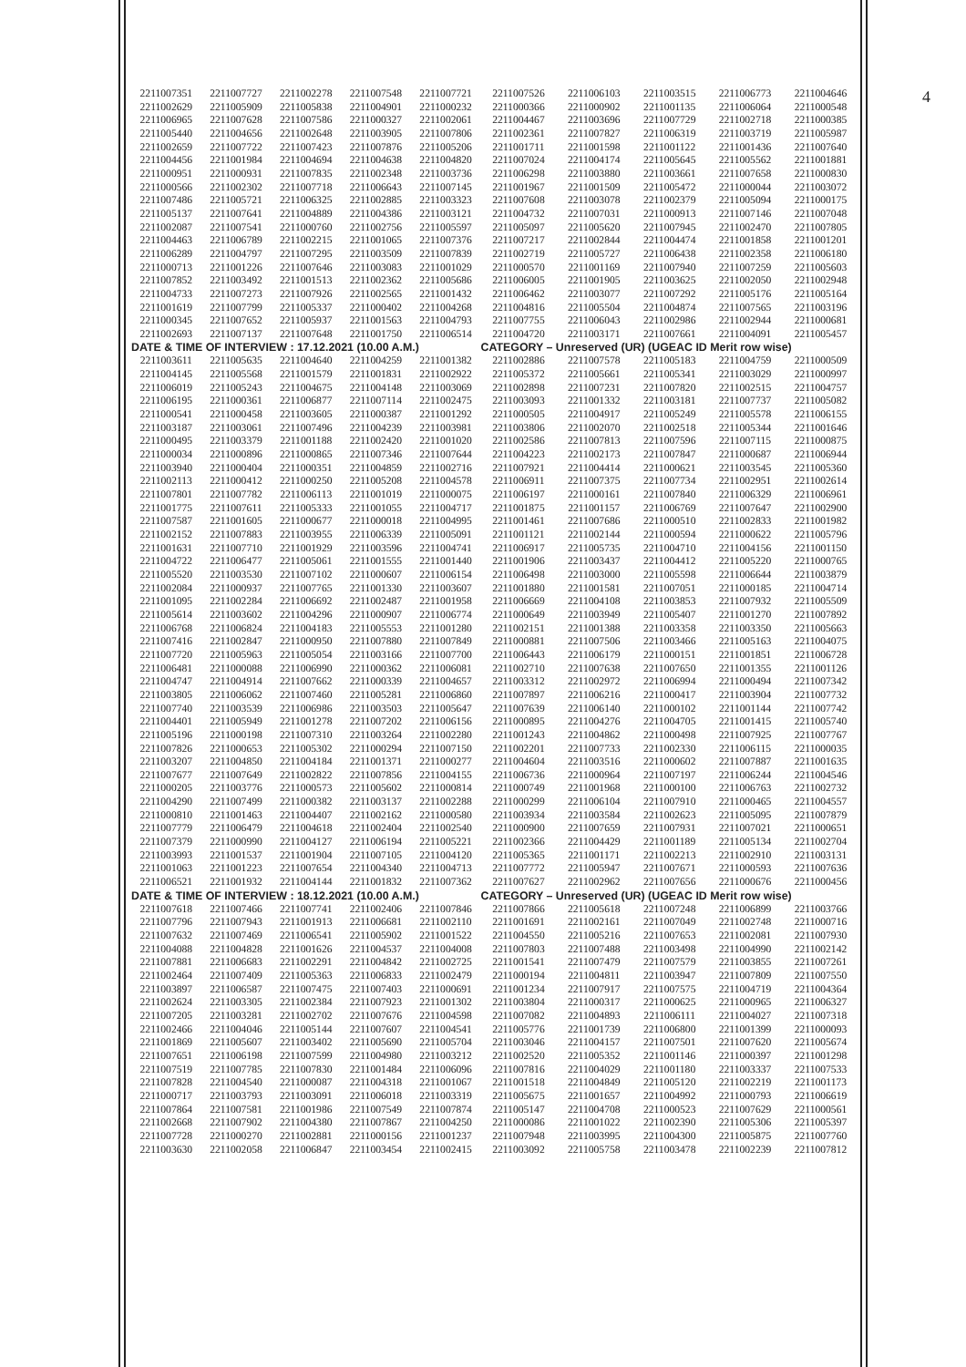| 2211007351 | 2211007727 | 2211002278 | 2211007548 | 2211007721 | 2211007526 | 2211006103 | 2211003515 | 2211006773 | 2211004646 |
| 2211002629 | 2211005909 | 2211005838 | 2211004901 | 2211000232 | 2211000366 | 2211000902 | 2211001135 | 2211006064 | 2211000548 |
| 2211006965 | 2211007628 | 2211007586 | 2211000327 | 2211002061 | 2211004467 | 2211003696 | 2211007729 | 2211002718 | 2211000385 |
| 2211005440 | 2211004656 | 2211002648 | 2211003905 | 2211007806 | 2211002361 | 2211007827 | 2211006319 | 2211003719 | 2211005987 |
| 2211002659 | 2211007722 | 2211007423 | 2211007876 | 2211005206 | 2211001711 | 2211001598 | 2211001122 | 2211001436 | 2211007640 |
| 2211004456 | 2211001984 | 2211004694 | 2211004638 | 2211004820 | 2211007024 | 2211004174 | 2211005645 | 2211005562 | 2211001881 |
| 2211000951 | 2211000931 | 2211007835 | 2211002348 | 2211003736 | 2211006298 | 2211003880 | 2211003661 | 2211007658 | 2211000830 |
| 2211000566 | 2211002302 | 2211007718 | 2211006643 | 2211007145 | 2211001967 | 2211001509 | 2211005472 | 2211000044 | 2211003072 |
| 2211007486 | 2211005721 | 2211006325 | 2211002885 | 2211003323 | 2211007608 | 2211003078 | 2211002379 | 2211005094 | 2211000175 |
| 2211005137 | 2211007641 | 2211004889 | 2211004386 | 2211003121 | 2211004732 | 2211007031 | 2211000913 | 2211007146 | 2211007048 |
| 2211002087 | 2211007541 | 2211000760 | 2211002756 | 2211005597 | 2211005097 | 2211005620 | 2211007945 | 2211002470 | 2211007805 |
| 2211004463 | 2211006789 | 2211002215 | 2211001065 | 2211007376 | 2211007217 | 2211002844 | 2211004474 | 2211001858 | 2211001201 |
| 2211006289 | 2211004797 | 2211007295 | 2211003509 | 2211007839 | 2211002719 | 2211005727 | 2211006438 | 2211002358 | 2211006180 |
| 2211000713 | 2211001226 | 2211007646 | 2211003083 | 2211001029 | 2211000570 | 2211001169 | 2211007940 | 2211007259 | 2211005603 |
| 2211007852 | 2211003492 | 2211001513 | 2211002362 | 2211005686 | 2211006005 | 2211001905 | 2211003625 | 2211002050 | 2211002948 |
| 2211004733 | 2211007273 | 2211007926 | 2211002565 | 2211001432 | 2211006462 | 2211003077 | 2211007292 | 2211005176 | 2211005164 |
| 2211001619 | 2211007799 | 2211005337 | 2211000402 | 2211004268 | 2211004816 | 2211005504 | 2211004874 | 2211007565 | 2211003196 |
| 2211000345 | 2211007652 | 2211005937 | 2211001563 | 2211004793 | 2211007755 | 2211006043 | 2211002986 | 2211002944 | 2211000681 |
| 2211002693 | 2211007137 | 2211007648 | 2211001750 | 2211006514 | 2211004720 | 2211003171 | 2211007661 | 2211004091 | 2211005457 |
| DATE & TIME OF INTERVIEW : 17.12.2021 (10.00 A.M.) | | | | | CATEGORY – Unreserved (UR) (UGEAC ID Merit row wise) | | | | |
| 2211003611 | 2211005635 | 2211004640 | 2211004259 | 2211001382 | 2211002886 | 2211007578 | 2211005183 | 2211004759 | 2211000509 |
| 2211004145 | 2211005568 | 2211001579 | 2211001831 | 2211002922 | 2211005372 | 2211005661 | 2211005341 | 2211003029 | 2211000997 |
| 2211006019 | 2211005243 | 2211004675 | 2211004148 | 2211003069 | 2211002898 | 2211007231 | 2211007820 | 2211002515 | 2211004757 |
| 2211006195 | 2211000361 | 2211006877 | 2211007114 | 2211002475 | 2211003093 | 2211001332 | 2211003181 | 2211007737 | 2211005082 |
| 2211000541 | 2211000458 | 2211003605 | 2211000387 | 2211001292 | 2211000505 | 2211004917 | 2211005249 | 2211005578 | 2211006155 |
| 2211003187 | 2211003061 | 2211007496 | 2211004239 | 2211003981 | 2211003806 | 2211002070 | 2211002518 | 2211005344 | 2211001646 |
| 2211000495 | 2211003379 | 2211001188 | 2211002420 | 2211001020 | 2211002586 | 2211007813 | 2211007596 | 2211007115 | 2211000875 |
| 2211000034 | 2211000896 | 2211000865 | 2211007346 | 2211007644 | 2211004223 | 2211002173 | 2211007847 | 2211000687 | 2211006944 |
| 2211003940 | 2211000404 | 2211000351 | 2211004859 | 2211002716 | 2211007921 | 2211004414 | 2211000621 | 2211003545 | 2211005360 |
| 2211002113 | 2211000412 | 2211000250 | 2211005208 | 2211004578 | 2211006911 | 2211007375 | 2211007734 | 2211002951 | 2211002614 |
| 2211007801 | 2211007782 | 2211006113 | 2211001019 | 2211000075 | 2211006197 | 2211000161 | 2211007840 | 2211006329 | 2211006961 |
| 2211001775 | 2211007611 | 2211005333 | 2211001055 | 2211004717 | 2211001875 | 2211001157 | 2211006769 | 2211007647 | 2211002900 |
| 2211007587 | 2211001605 | 2211000677 | 2211000018 | 2211004995 | 2211001461 | 2211007686 | 2211000510 | 2211002833 | 2211001982 |
| 2211002152 | 2211007883 | 2211003955 | 2211006339 | 2211005091 | 2211001121 | 2211002144 | 2211000594 | 2211000622 | 2211005796 |
| 2211001631 | 2211007710 | 2211001929 | 2211003596 | 2211004741 | 2211006917 | 2211005735 | 2211004710 | 2211004156 | 2211001150 |
| 2211004722 | 2211006477 | 2211005061 | 2211001555 | 2211001440 | 2211001906 | 2211003437 | 2211004412 | 2211005220 | 2211000765 |
| 2211005520 | 2211003530 | 2211007102 | 2211000607 | 2211006154 | 2211006498 | 2211003000 | 2211005598 | 2211006644 | 2211003879 |
| 2211002084 | 2211000937 | 2211007765 | 2211001330 | 2211003607 | 2211001880 | 2211001581 | 2211007051 | 2211000185 | 2211004714 |
| 2211001095 | 2211002284 | 2211006692 | 2211002487 | 2211001958 | 2211006669 | 2211004108 | 2211003853 | 2211007932 | 2211005509 |
| 2211005614 | 2211003602 | 2211004296 | 2211000907 | 2211006774 | 2211000649 | 2211003949 | 2211005407 | 2211001270 | 2211007892 |
| 2211006768 | 2211006824 | 2211004183 | 2211005553 | 2211001280 | 2211002151 | 2211001388 | 2211003358 | 2211003350 | 2211005663 |
| 2211007416 | 2211002847 | 2211000950 | 2211007880 | 2211007849 | 2211000881 | 2211007506 | 2211003466 | 2211005163 | 2211004075 |
| 2211007720 | 2211005963 | 2211005054 | 2211003166 | 2211007700 | 2211006443 | 2211006179 | 2211000151 | 2211001851 | 2211006728 |
| 2211006481 | 2211000088 | 2211006990 | 2211000362 | 2211006081 | 2211002710 | 2211007638 | 2211007650 | 2211001355 | 2211001126 |
| 2211004747 | 2211004914 | 2211007662 | 2211000339 | 2211004657 | 2211003312 | 2211002972 | 2211006994 | 2211000494 | 2211007342 |
| 2211003805 | 2211006062 | 2211007460 | 2211005281 | 2211006860 | 2211007897 | 2211006216 | 2211000417 | 2211003904 | 2211007732 |
| 2211007740 | 2211003539 | 2211006986 | 2211003503 | 2211005647 | 2211007639 | 2211006140 | 2211000102 | 2211001144 | 2211007742 |
| 2211004401 | 2211005949 | 2211001278 | 2211007202 | 2211006156 | 2211000895 | 2211004276 | 2211004705 | 2211001415 | 2211005740 |
| 2211005196 | 2211000198 | 2211007310 | 2211003264 | 2211002280 | 2211001243 | 2211004862 | 2211000498 | 2211007925 | 2211007767 |
| 2211007826 | 2211000653 | 2211005302 | 2211000294 | 2211007150 | 2211002201 | 2211007733 | 2211002330 | 2211006115 | 2211000035 |
| 2211003207 | 2211004850 | 2211004184 | 2211001371 | 2211000277 | 2211004604 | 2211003516 | 2211000602 | 2211007887 | 2211001635 |
| 2211007677 | 2211007649 | 2211002822 | 2211007856 | 2211004155 | 2211006736 | 2211000964 | 2211007197 | 2211006244 | 2211004546 |
| 2211000205 | 2211003776 | 2211000573 | 2211005602 | 2211000814 | 2211000749 | 2211001968 | 2211000100 | 2211006763 | 2211002732 |
| 2211004290 | 2211007499 | 2211000382 | 2211003137 | 2211002288 | 2211000299 | 2211006104 | 2211007910 | 2211000465 | 2211004557 |
| 2211000810 | 2211001463 | 2211004407 | 2211002162 | 2211000580 | 2211003934 | 2211003584 | 2211002623 | 2211005095 | 2211007879 |
| 2211007779 | 2211006479 | 2211004618 | 2211002404 | 2211002540 | 2211000900 | 2211007659 | 2211007931 | 2211007021 | 2211000651 |
| 2211007379 | 2211000990 | 2211004127 | 2211006194 | 2211005221 | 2211002366 | 2211004429 | 2211001189 | 2211005134 | 2211002704 |
| 2211003993 | 2211001537 | 2211001904 | 2211007105 | 2211004120 | 2211005365 | 2211001171 | 2211002213 | 2211002910 | 2211003131 |
| 2211001063 | 2211001223 | 2211007654 | 2211004340 | 2211004713 | 2211007772 | 2211005947 | 2211007671 | 2211000593 | 2211007636 |
| 2211006521 | 2211001932 | 2211004144 | 2211001832 | 2211007362 | 2211007627 | 2211002962 | 2211007656 | 2211000676 | 2211000456 |
| DATE & TIME OF INTERVIEW : 18.12.2021 (10.00 A.M.) | | | | | CATEGORY – Unreserved (UR) (UGEAC ID Merit row wise) | | | | |
| 2211007618 | 2211007466 | 2211007741 | 2211002406 | 2211007846 | 2211007866 | 2211005618 | 2211007248 | 2211006899 | 2211003766 |
| 2211007796 | 2211007943 | 2211001913 | 2211006681 | 2211002110 | 2211001691 | 2211002161 | 2211007049 | 2211002748 | 2211000716 |
| 2211007632 | 2211007469 | 2211006541 | 2211005902 | 2211001522 | 2211004550 | 2211005216 | 2211007653 | 2211002081 | 2211007930 |
| 2211004088 | 2211004828 | 2211001626 | 2211004537 | 2211004008 | 2211007803 | 2211007488 | 2211003498 | 2211004990 | 2211002142 |
| 2211007881 | 2211006683 | 2211002291 | 2211004842 | 2211002725 | 2211001541 | 2211007479 | 2211007579 | 2211003855 | 2211007261 |
| 2211002464 | 2211007409 | 2211005363 | 2211006833 | 2211002479 | 2211000194 | 2211004811 | 2211003947 | 2211007809 | 2211007550 |
| 2211003897 | 2211006587 | 2211007475 | 2211007403 | 2211000691 | 2211001234 | 2211007917 | 2211007575 | 2211004719 | 2211004364 |
| 2211002624 | 2211003305 | 2211002384 | 2211007923 | 2211001302 | 2211003804 | 2211000317 | 2211000625 | 2211000965 | 2211006327 |
| 2211007205 | 2211003281 | 2211002702 | 2211007676 | 2211004598 | 2211007082 | 2211004893 | 2211006111 | 2211004027 | 2211007318 |
| 2211002466 | 2211004046 | 2211005144 | 2211007607 | 2211004541 | 2211005776 | 2211001739 | 2211006800 | 2211001399 | 2211000093 |
| 2211001869 | 2211005607 | 2211003402 | 2211005690 | 2211005704 | 2211003046 | 2211004157 | 2211007501 | 2211007620 | 2211005674 |
| 2211007651 | 2211006198 | 2211007599 | 2211004980 | 2211003212 | 2211002520 | 2211005352 | 2211001146 | 2211000397 | 2211001298 |
| 2211007519 | 2211007785 | 2211007830 | 2211001484 | 2211006096 | 2211007816 | 2211004029 | 2211001180 | 2211003337 | 2211007533 |
| 2211007828 | 2211004540 | 2211000087 | 2211004318 | 2211001067 | 2211001518 | 2211004849 | 2211005120 | 2211002219 | 2211001173 |
| 2211000717 | 2211003793 | 2211003091 | 2211006018 | 2211003319 | 2211005675 | 2211001657 | 2211004992 | 2211000793 | 2211006619 |
| 2211007864 | 2211007581 | 2211001986 | 2211007549 | 2211007874 | 2211005147 | 2211004708 | 2211000523 | 2211007629 | 2211000561 |
| 2211002668 | 2211007902 | 2211004380 | 2211007867 | 2211004250 | 2211000086 | 2211001022 | 2211002390 | 2211005306 | 2211005397 |
| 2211007728 | 2211000270 | 2211002881 | 2211000156 | 2211001237 | 2211007948 | 2211003995 | 2211004300 | 2211005875 | 2211007760 |
| 2211003630 | 2211002058 | 2211006847 | 2211003454 | 2211002415 | 2211003092 | 2211005758 | 2211003478 | 2211002239 | 2211007812 |
4